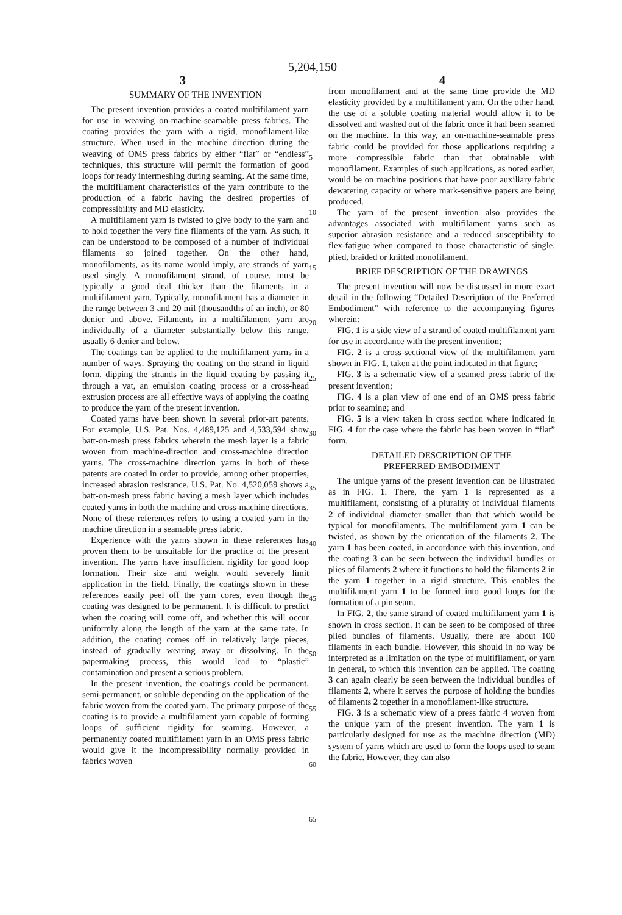3 5,204,150 4
SUMMARY OF THE INVENTION
The present invention provides a coated multifilament yarn for use in weaving on-machine-seamable press fabrics. The coating provides the yarn with a rigid, monofilament-like structure. When used in the machine direction during the weaving of OMS press fabrics by either “flat” or “endless” techniques, this structure will permit the formation of good loops for ready intermeshing during seaming. At the same time, the multifilament characteristics of the yarn contribute to the production of a fabric having the desired properties of compressibility and MD elasticity.
A multifilament yarn is twisted to give body to the yarn and to hold together the very fine filaments of the yarn. As such, it can be understood to be composed of a number of individual filaments so joined together. On the other hand, monofilaments, as its name would imply, are strands of yarn used singly. A monofilament strand, of course, must be typically a good deal thicker than the filaments in a multifilament yarn. Typically, monofilament has a diameter in the range between 3 and 20 mil (thousandths of an inch), or 80 denier and above. Filaments in a multifilament yarn are individually of a diameter substantially below this range, usually 6 denier and below.
The coatings can be applied to the multifilament yarns in a number of ways. Spraying the coating on the strand in liquid form, dipping the strands in the liquid coating by passing it through a vat, an emulsion coating process or a cross-head extrusion process are all effective ways of applying the coating to produce the yarn of the present invention.
Coated yarns have been shown in several prior-art patents. For example, U.S. Pat. Nos. 4,489,125 and 4,533,594 show batt-on-mesh press fabrics wherein the mesh layer is a fabric woven from machine-direction and cross-machine direction yarns. The cross-machine direction yarns in both of these patents are coated in order to provide, among other properties, increased abrasion resistance. U.S. Pat. No. 4,520,059 shows a batt-on-mesh press fabric having a mesh layer which includes coated yarns in both the machine and cross-machine directions. None of these references refers to using a coated yarn in the machine direction in a seamable press fabric.
Experience with the yarns shown in these references has proven them to be unsuitable for the practice of the present invention. The yarns have insufficient rigidity for good loop formation. Their size and weight would severely limit application in the field. Finally, the coatings shown in these references easily peel off the yarn cores, even though the coating was designed to be permanent. It is difficult to predict when the coating will come off, and whether this will occur uniformly along the length of the yarn at the same rate. In addition, the coating comes off in relatively large pieces, instead of gradually wearing away or dissolving. In the papermaking process, this would lead to “plastic” contamination and present a serious problem.
In the present invention, the coatings could be permanent, semi-permanent, or soluble depending on the application of the fabric woven from the coated yarn. The primary purpose of the coating is to provide a multifilament yarn capable of forming loops of sufficient rigidity for seaming. However, a permanently coated multifilament yarn in an OMS press fabric would give it the incompressibility normally provided in fabrics woven
5
10
15
20
25
30
35
40
45
50
55
60
65
from monofilament and at the same time provide the MD elasticity provided by a multifilament yarn. On the other hand, the use of a soluble coating material would allow it to be dissolved and washed out of the fabric once it had been seamed on the machine. In this way, an on-machine-seamable press fabric could be provided for those applications requiring a more compressible fabric than that obtainable with monofilament. Examples of such applications, as noted earlier, would be on machine positions that have poor auxiliary fabric dewatering capacity or where mark-sensitive papers are being produced.
The yarn of the present invention also provides the advantages associated with multifilament yarns such as superior abrasion resistance and a reduced susceptibility to flex-fatigue when compared to those characteristic of single, plied, braided or knitted monofilament.
BRIEF DESCRIPTION OF THE DRAWINGS
The present invention will now be discussed in more exact detail in the following “Detailed Description of the Preferred Embodiment” with reference to the accompanying figures wherein:
FIG. 1 is a side view of a strand of coated multifilament yarn for use in accordance with the present invention;
FIG. 2 is a cross-sectional view of the multifilament yarn shown in FIG. 1, taken at the point indicated in that figure;
FIG. 3 is a schematic view of a seamed press fabric of the present invention;
FIG. 4 is a plan view of one end of an OMS press fabric prior to seaming; and
FIG. 5 is a view taken in cross section where indicated in FIG. 4 for the case where the fabric has been woven in “flat” form.
DETAILED DESCRIPTION OF THE
PREFERRED EMBODIMENT
The unique yarns of the present invention can be illustrated as in FIG. 1. There, the yarn 1 is represented as a multifilament, consisting of a plurality of individual filaments 2 of individual diameter smaller than that which would be typical for monofilaments. The multifilament yarn 1 can be twisted, as shown by the orientation of the filaments 2. The yarn 1 has been coated, in accordance with this invention, and the coating 3 can be seen between the individual bundles or plies of filaments 2 where it functions to hold the filaments 2 in the yarn 1 together in a rigid structure. This enables the multifilament yarn 1 to be formed into good loops for the formation of a pin seam.
In FIG. 2, the same strand of coated multifilament yarn 1 is shown in cross section. It can be seen to be composed of three plied bundles of filaments. Usually, there are about 100 filaments in each bundle. However, this should in no way be interpreted as a limitation on the type of multifilament, or yarn in general, to which this invention can be applied. The coating 3 can again clearly be seen between the individual bundles of filaments 2, where it serves the purpose of holding the bundles of filaments 2 together in a monofilament-like structure.
FIG. 3 is a schematic view of a press fabric 4 woven from the unique yarn of the present invention. The yarn 1 is particularly designed for use as the machine direction (MD) system of yarns which are used to form the loops used to seam the fabric. However, they can also